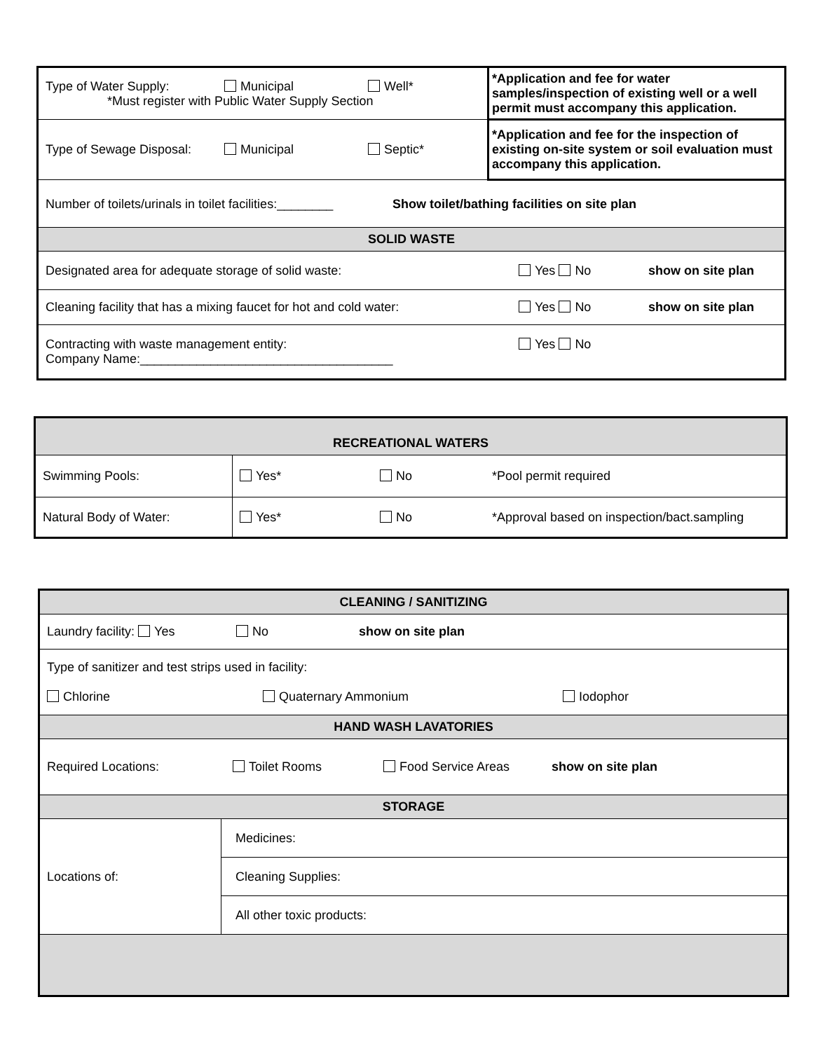| Type of Water Supply: Municipal Well* *Must register with Public Water Supply Section | *Application and fee for water samples/inspection of existing well or a well permit must accompany this application. |
| Type of Sewage Disposal: Municipal Septic* | *Application and fee for the inspection of existing on-site system or soil evaluation must accompany this application. |
| Number of toilets/urinals in toilet facilities:________ Show toilet/bathing facilities on site plan | |
| SOLID WASTE | |
| Designated area for adequate storage of solid waste: Yes No show on site plan | |
| Cleaning facility that has a mixing faucet for hot and cold water: Yes No show on site plan | |
| Contracting with waste management entity: Yes No Company Name:____________________________________ | |
| RECREATIONAL WATERS | | | |
| Swimming Pools: | Yes* | No | *Pool permit required |
| Natural Body of Water: | Yes* | No | *Approval based on inspection/bact.sampling |
| CLEANING / SANITIZING | |
| Laundry facility: Yes No show on site plan | |
| Type of sanitizer and test strips used in facility: Chlorine Quaternary Ammonium Iodophor | |
| HAND WASH LAVATORIES | |
| Required Locations: Toilet Rooms Food Service Areas show on site plan | |
| STORAGE | |
| Locations of: | Medicines: |
| | Cleaning Supplies: |
| | All other toxic products: |